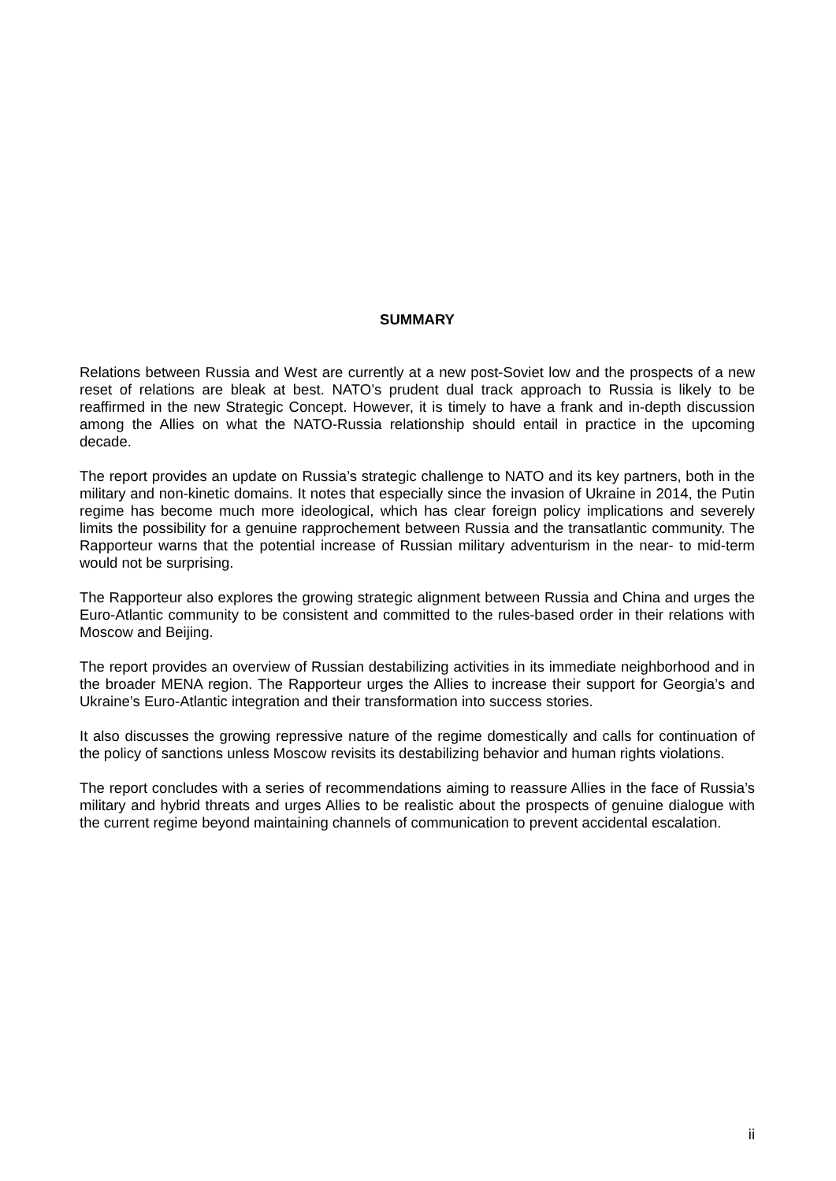SUMMARY
Relations between Russia and West are currently at a new post-Soviet low and the prospects of a new reset of relations are bleak at best. NATO’s prudent dual track approach to Russia is likely to be reaffirmed in the new Strategic Concept. However, it is timely to have a frank and in-depth discussion among the Allies on what the NATO-Russia relationship should entail in practice in the upcoming decade.
The report provides an update on Russia’s strategic challenge to NATO and its key partners, both in the military and non-kinetic domains. It notes that especially since the invasion of Ukraine in 2014, the Putin regime has become much more ideological, which has clear foreign policy implications and severely limits the possibility for a genuine rapprochement between Russia and the transatlantic community. The Rapporteur warns that the potential increase of Russian military adventurism in the near- to mid-term would not be surprising.
The Rapporteur also explores the growing strategic alignment between Russia and China and urges the Euro-Atlantic community to be consistent and committed to the rules-based order in their relations with Moscow and Beijing.
The report provides an overview of Russian destabilizing activities in its immediate neighborhood and in the broader MENA region. The Rapporteur urges the Allies to increase their support for Georgia’s and Ukraine’s Euro-Atlantic integration and their transformation into success stories.
It also discusses the growing repressive nature of the regime domestically and calls for continuation of the policy of sanctions unless Moscow revisits its destabilizing behavior and human rights violations.
The report concludes with a series of recommendations aiming to reassure Allies in the face of Russia’s military and hybrid threats and urges Allies to be realistic about the prospects of genuine dialogue with the current regime beyond maintaining channels of communication to prevent accidental escalation.
ii